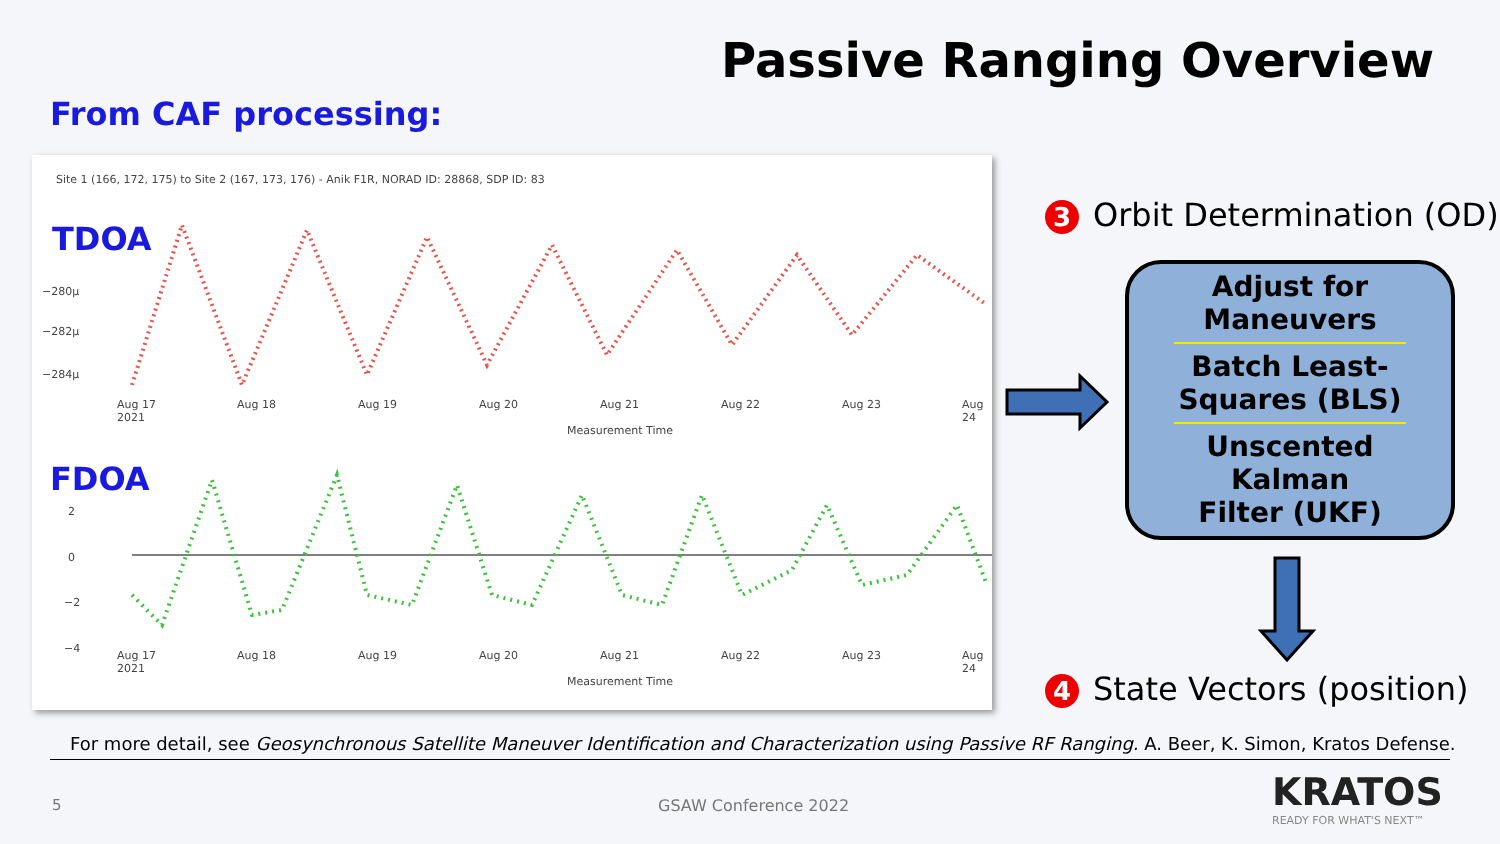Passive Ranging Overview
From CAF processing:
Site 1 (166, 172, 175) to Site 2 (167, 173, 176) - Anik F1R, NORAD ID: 28868, SDP ID: 83
TDOA
−280μ
−282μ
−284μ
Aug 17
2021
Aug 18 Aug 19 Aug 20 Aug 21 Aug 22 Aug 23 Aug 24
Measurement Time
FDOA
2
0
−2
−4
Aug 17
2021
Aug 18 Aug 19 Aug 20 Aug 21 Aug 22 Aug 23 Aug 24
Measurement Time
3 Orbit Determination (OD)
Adjust for
Maneuvers
Batch Least-
Squares (BLS)
Unscented Kalman
Filter (UKF)
4 State Vectors (position)
For more detail, see Geosynchronous Satellite Maneuver Identification and Characterization using Passive RF Ranging. A. Beer, K. Simon, Kratos Defense.
5 GSAW Conference 2022 KRATOS
READY FOR WHAT'S NEXT™